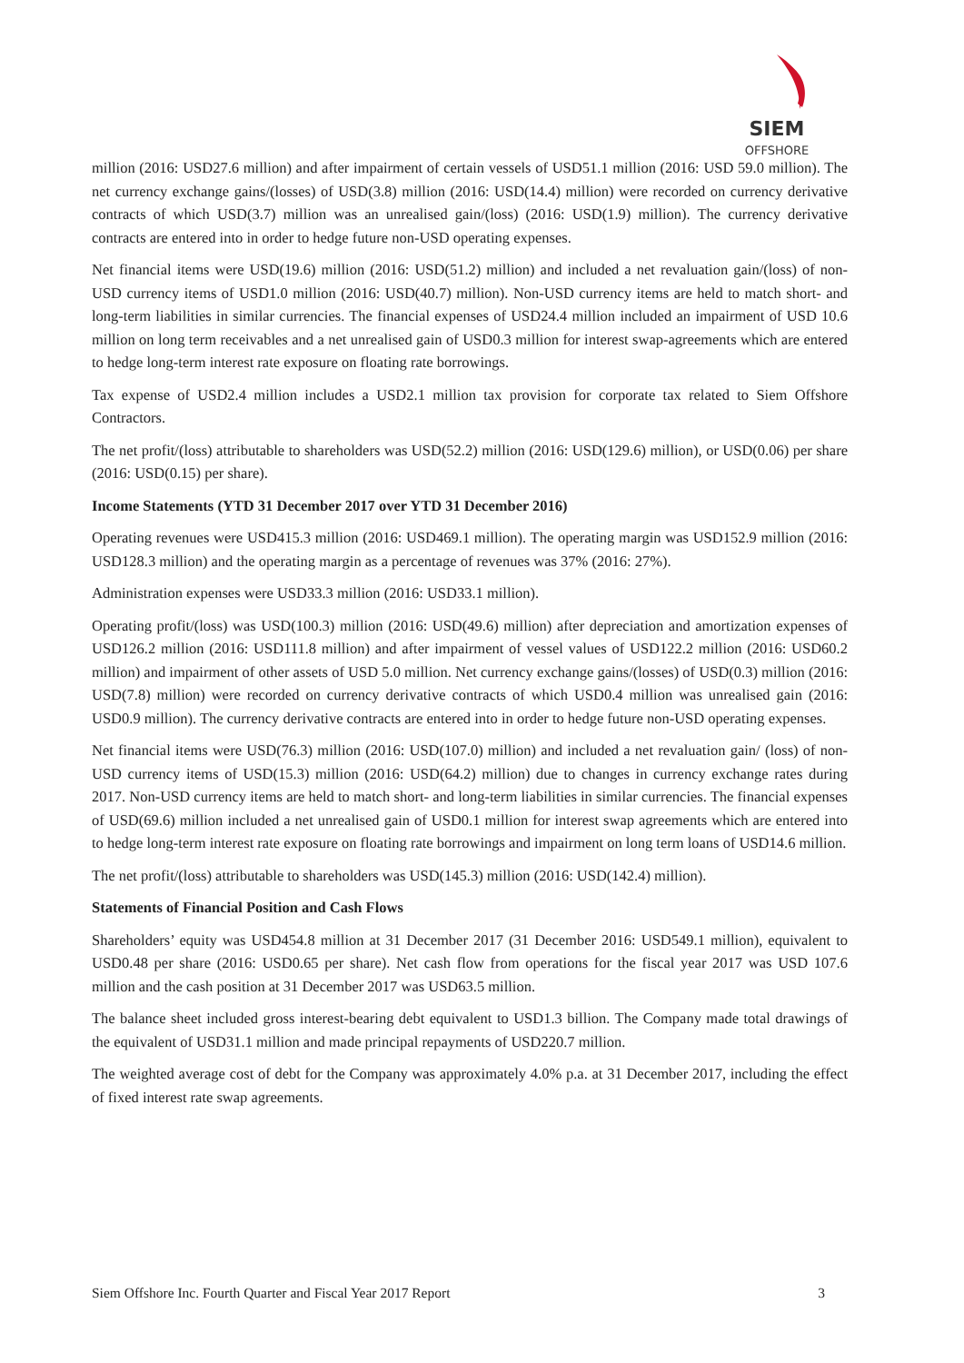SIEM
OFFSHORE
million (2016: USD27.6 million) and after impairment of certain vessels of USD51.1 million (2016: USD 59.0 million). The net currency exchange gains/(losses) of USD(3.8) million (2016: USD(14.4) million) were recorded on currency derivative contracts of which USD(3.7) million was an unrealised gain/(loss) (2016: USD(1.9) million). The currency derivative contracts are entered into in order to hedge future non-USD operating expenses.
Net financial items were USD(19.6) million (2016: USD(51.2) million) and included a net revaluation gain/(loss) of non-USD currency items of USD1.0 million (2016: USD(40.7) million). Non-USD currency items are held to match short- and long-term liabilities in similar currencies. The financial expenses of USD24.4 million included an impairment of USD 10.6 million on long term receivables and a net unrealised gain of USD0.3 million for interest swap-agreements which are entered to hedge long-term interest rate exposure on floating rate borrowings.
Tax expense of USD2.4 million includes a USD2.1 million tax provision for corporate tax related to Siem Offshore Contractors.
The net profit/(loss) attributable to shareholders was USD(52.2) million (2016: USD(129.6) million), or USD(0.06) per share (2016: USD(0.15) per share).
Income Statements (YTD 31 December 2017 over YTD 31 December 2016)
Operating revenues were USD415.3 million (2016: USD469.1 million). The operating margin was USD152.9 million (2016: USD128.3 million) and the operating margin as a percentage of revenues was 37% (2016: 27%).
Administration expenses were USD33.3 million (2016: USD33.1 million).
Operating profit/(loss) was USD(100.3) million (2016: USD(49.6) million) after depreciation and amortization expenses of USD126.2 million (2016: USD111.8 million) and after impairment of vessel values of USD122.2 million (2016: USD60.2 million) and impairment of other assets of USD 5.0 million. Net currency exchange gains/(losses) of USD(0.3) million (2016: USD(7.8) million) were recorded on currency derivative contracts of which USD0.4 million was unrealised gain (2016: USD0.9 million). The currency derivative contracts are entered into in order to hedge future non-USD operating expenses.
Net financial items were USD(76.3) million (2016: USD(107.0) million) and included a net revaluation gain/ (loss) of non-USD currency items of USD(15.3) million (2016: USD(64.2) million) due to changes in currency exchange rates during 2017. Non-USD currency items are held to match short- and long-term liabilities in similar currencies. The financial expenses of USD(69.6) million included a net unrealised gain of USD0.1 million for interest swap agreements which are entered into to hedge long-term interest rate exposure on floating rate borrowings and impairment on long term loans of USD14.6 million.
The net profit/(loss) attributable to shareholders was USD(145.3) million (2016: USD(142.4) million).
Statements of Financial Position and Cash Flows
Shareholders’ equity was USD454.8 million at 31 December 2017 (31 December 2016: USD549.1 million), equivalent to USD0.48 per share (2016: USD0.65 per share). Net cash flow from operations for the fiscal year 2017 was USD 107.6 million and the cash position at 31 December 2017 was USD63.5 million.
The balance sheet included gross interest-bearing debt equivalent to USD1.3 billion. The Company made total drawings of the equivalent of USD31.1 million and made principal repayments of USD220.7 million.
The weighted average cost of debt for the Company was approximately 4.0% p.a. at 31 December 2017, including the effect of fixed interest rate swap agreements.
Siem Offshore Inc. Fourth Quarter and Fiscal Year 2017 Report 3